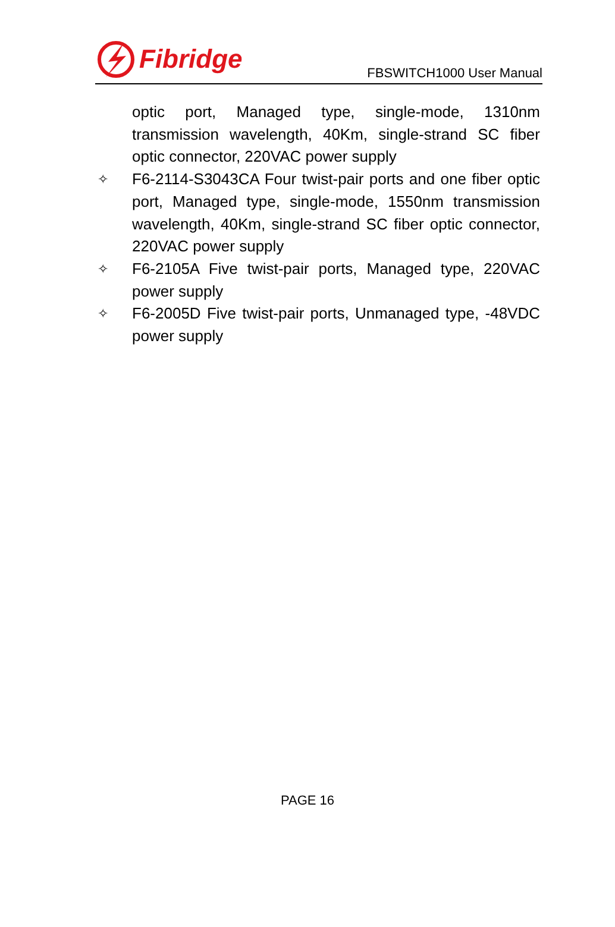Fibridge
FBSWITCH1000 User Manual
optic port, Managed type, single-mode, 1310nm transmission wavelength, 40Km, single-strand SC fiber optic connector, 220VAC power supply
✧
F6-2114-S3043CA Four twist-pair ports and one fiber optic port, Managed type, single-mode, 1550nm transmission wavelength, 40Km, single-strand SC fiber optic connector, 220VAC power supply
✧
F6-2105A Five twist-pair ports, Managed type, 220VAC power supply
✧
F6-2005D Five twist-pair ports, Unmanaged type, -48VDC power supply
PAGE 16